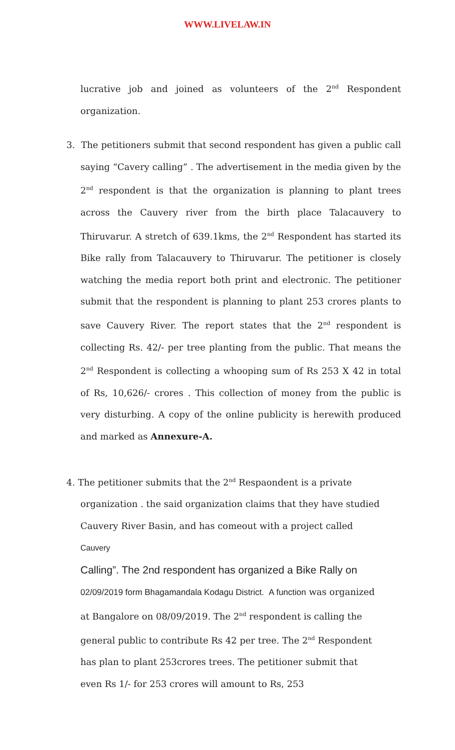WWW.LIVELAW.IN
lucrative job and joined as volunteers of the 2<sup>nd</sup> Respondent organization.
3. The petitioners submit that second respondent has given a public call saying “Cavery calling” . The advertisement in the media given by the 2<sup>nd</sup> respondent is that the organization is planning to plant trees across the Cauvery river from the birth place Talacauvery to Thiruvarur. A stretch of 639.1kms, the 2<sup>nd</sup> Respondent has started its Bike rally from Talacauvery to Thiruvarur. The petitioner is closely watching the media report both print and electronic. The petitioner submit that the respondent is planning to plant 253 crores plants to save Cauvery River. The report states that the 2<sup>nd</sup> respondent is collecting Rs. 42/- per tree planting from the public. That means the 2<sup>nd</sup> Respondent is collecting a whooping sum of Rs 253 X 42 in total of Rs, 10,626/- crores . This collection of money from the public is very disturbing. A copy of the online publicity is herewith produced and marked as Annexure-A.
4. The petitioner submits that the 2<sup>nd</sup> Respaondent is a private organization . the said organization claims that they have studied Cauvery River Basin, and has comeout with a project called Cauvery
Calling”. The 2nd respondent has organized a Bike Rally on
02/09/2019 form Bhagamandala Kodagu District. A function was organized at Bangalore on 08/09/2019. The 2<sup>nd</sup> respondent is calling the general public to contribute Rs 42 per tree. The 2<sup>nd</sup> Respondent has plan to plant 253crores trees. The petitioner submit that even Rs 1/- for 253 crores will amount to Rs, 253